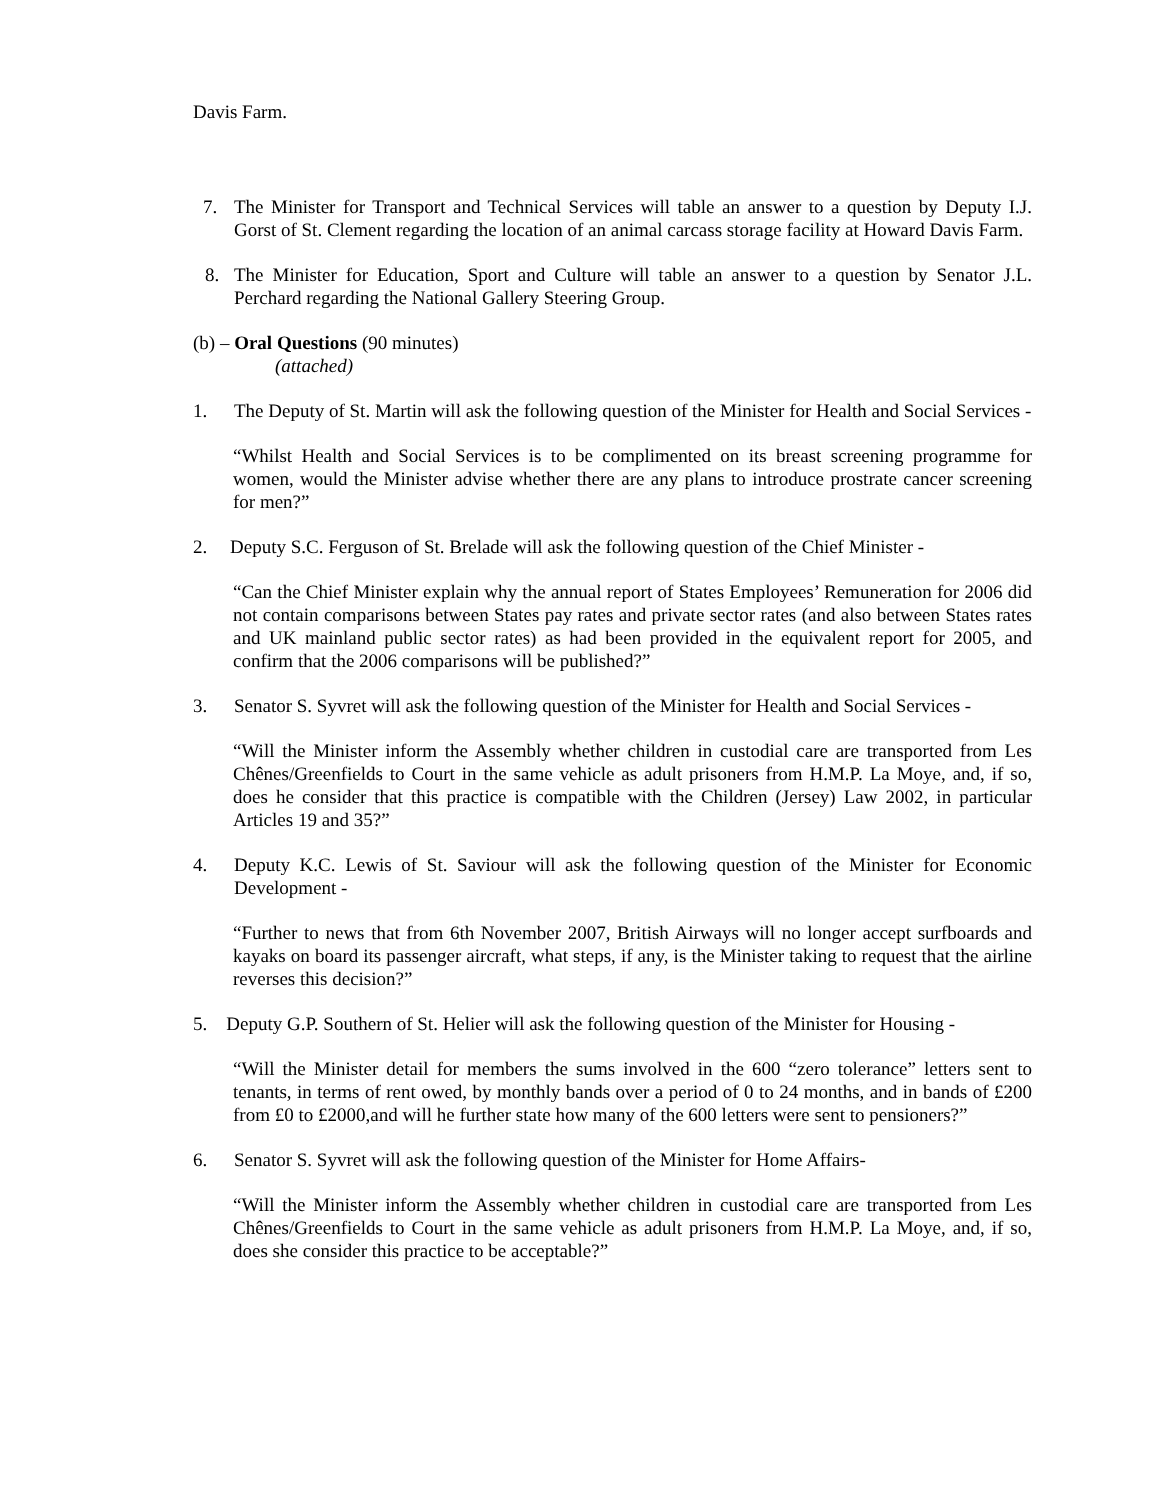Davis Farm.
7. The Minister for Transport and Technical Services will table an answer to a question by Deputy I.J. Gorst of St. Clement regarding the location of an animal carcass storage facility at Howard Davis Farm.
8. The Minister for Education, Sport and Culture will table an answer to a question by Senator J.L. Perchard regarding the National Gallery Steering Group.
(b) – Oral Questions (90 minutes)
(attached)
1. The Deputy of St. Martin will ask the following question of the Minister for Health and Social Services -
“Whilst Health and Social Services is to be complimented on its breast screening programme for women, would the Minister advise whether there are any plans to introduce prostrate cancer screening for men?”
2. Deputy S.C. Ferguson of St. Brelade will ask the following question of the Chief Minister -
“Can the Chief Minister explain why the annual report of States Employees’ Remuneration for 2006 did not contain comparisons between States pay rates and private sector rates (and also between States rates and UK mainland public sector rates) as had been provided in the equivalent report for 2005, and confirm that the 2006 comparisons will be published?”
3. Senator S. Syvret will ask the following question of the Minister for Health and Social Services -
“Will the Minister inform the Assembly whether children in custodial care are transported from Les Chênes/Greenfields to Court in the same vehicle as adult prisoners from H.M.P. La Moye, and, if so, does he consider that this practice is compatible with the Children (Jersey) Law 2002, in particular Articles 19 and 35?”
4. Deputy K.C. Lewis of St. Saviour will ask the following question of the Minister for Economic Development -
“Further to news that from 6th November 2007, British Airways will no longer accept surfboards and kayaks on board its passenger aircraft, what steps, if any, is the Minister taking to request that the airline reverses this decision?”
5. Deputy G.P. Southern of St. Helier will ask the following question of the Minister for Housing -
“Will the Minister detail for members the sums involved in the 600 “zero tolerance” letters sent to tenants, in terms of rent owed, by monthly bands over a period of 0 to 24 months, and in bands of £200 from £0 to £2000,and will he further state how many of the 600 letters were sent to pensioners?”
6. Senator S. Syvret will ask the following question of the Minister for Home Affairs-
“Will the Minister inform the Assembly whether children in custodial care are transported from Les Chênes/Greenfields to Court in the same vehicle as adult prisoners from H.M.P. La Moye, and, if so, does she consider this practice to be acceptable?”